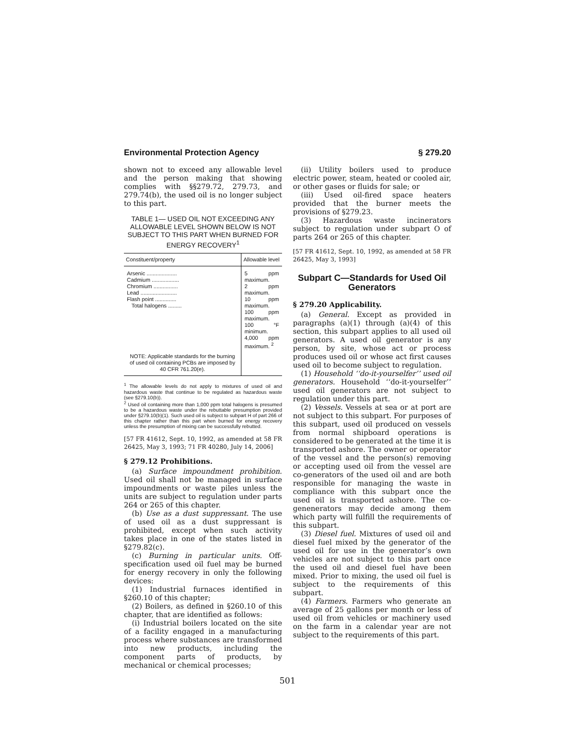Environmental Protection Agency § 279.20
shown not to exceed any allowable level and the person making that showing complies with §§279.72, 279.73, and 279.74(b), the used oil is no longer subject to this part.
TABLE 1— USED OIL NOT EXCEEDING ANY ALLOWABLE LEVEL SHOWN BELOW IS NOT SUBJECT TO THIS PART WHEN BURNED FOR ENERGY RECOVERY<sup>1</sup>
| Constituent/property | Allowable level |
| --- | --- |
| Arsenic .................... Cadmium .................. Chromium ................ Lead ........................ Flash point .............. Total halogens ......... | 5 ppm maximum. 2 ppm maximum. 10 ppm maximum. 100 ppm maximum. 100 °F minimum. 4,000 ppm maximum. <sup>2</sup> |
| NOTE: Applicable standards for the burning of used oil containing PCBs are imposed by 40 CFR 761.20(e). | |
<sup>1</sup> The allowable levels do not apply to mixtures of used oil and hazardous waste that continue to be regulated as hazardous waste (see §279.10(b)).
<sup>2</sup> Used oil containing more than 1,000 ppm total halogens is presumed to be a hazardous waste under the rebuttable presumption provided under §279.10(b)(1). Such used oil is subject to subpart H of part 266 of this chapter rather than this part when burned for energy recovery unless the presumption of mixing can be successfully rebutted.
[57 FR 41612, Sept. 10, 1992, as amended at 58 FR 26425, May 3, 1993; 71 FR 40280, July 14, 2006]
§ 279.12 Prohibitions.
(a) Surface impoundment prohibition. Used oil shall not be managed in surface impoundments or waste piles unless the units are subject to regulation under parts 264 or 265 of this chapter.
(b) Use as a dust suppressant. The use of used oil as a dust suppressant is prohibited, except when such activity takes place in one of the states listed in §279.82(c).
(c) Burning in particular units. Off-specification used oil fuel may be burned for energy recovery in only the following devices:
(1) Industrial furnaces identified in §260.10 of this chapter;
(2) Boilers, as defined in §260.10 of this chapter, that are identified as follows:
(i) Industrial boilers located on the site of a facility engaged in a manufacturing process where substances are transformed into new products, including the component parts of products, by mechanical or chemical processes;
(ii) Utility boilers used to produce electric power, steam, heated or cooled air, or other gases or fluids for sale; or
(iii) Used oil-fired space heaters provided that the burner meets the provisions of §279.23.
(3) Hazardous waste incinerators subject to regulation under subpart O of parts 264 or 265 of this chapter.
[57 FR 41612, Sept. 10, 1992, as amended at 58 FR 26425, May 3, 1993]
Subpart C—Standards for Used Oil Generators
§ 279.20 Applicability.
(a) General. Except as provided in paragraphs (a)(1) through (a)(4) of this section, this subpart applies to all used oil generators. A used oil generator is any person, by site, whose act or process produces used oil or whose act first causes used oil to become subject to regulation.
(1) Household ‘‘do-it-yourselfer’’ used oil generators. Household ‘‘do-it-yourselfer’’ used oil generators are not subject to regulation under this part.
(2) Vessels. Vessels at sea or at port are not subject to this subpart. For purposes of this subpart, used oil produced on vessels from normal shipboard operations is considered to be generated at the time it is transported ashore. The owner or operator of the vessel and the person(s) removing or accepting used oil from the vessel are co-generators of the used oil and are both responsible for managing the waste in compliance with this subpart once the used oil is transported ashore. The co-genenerators may decide among them which party will fulfill the requirements of this subpart.
(3) Diesel fuel. Mixtures of used oil and diesel fuel mixed by the generator of the used oil for use in the generator’s own vehicles are not subject to this part once the used oil and diesel fuel have been mixed. Prior to mixing, the used oil fuel is subject to the requirements of this subpart.
(4) Farmers. Farmers who generate an average of 25 gallons per month or less of used oil from vehicles or machinery used on the farm in a calendar year are not subject to the requirements of this part.
501